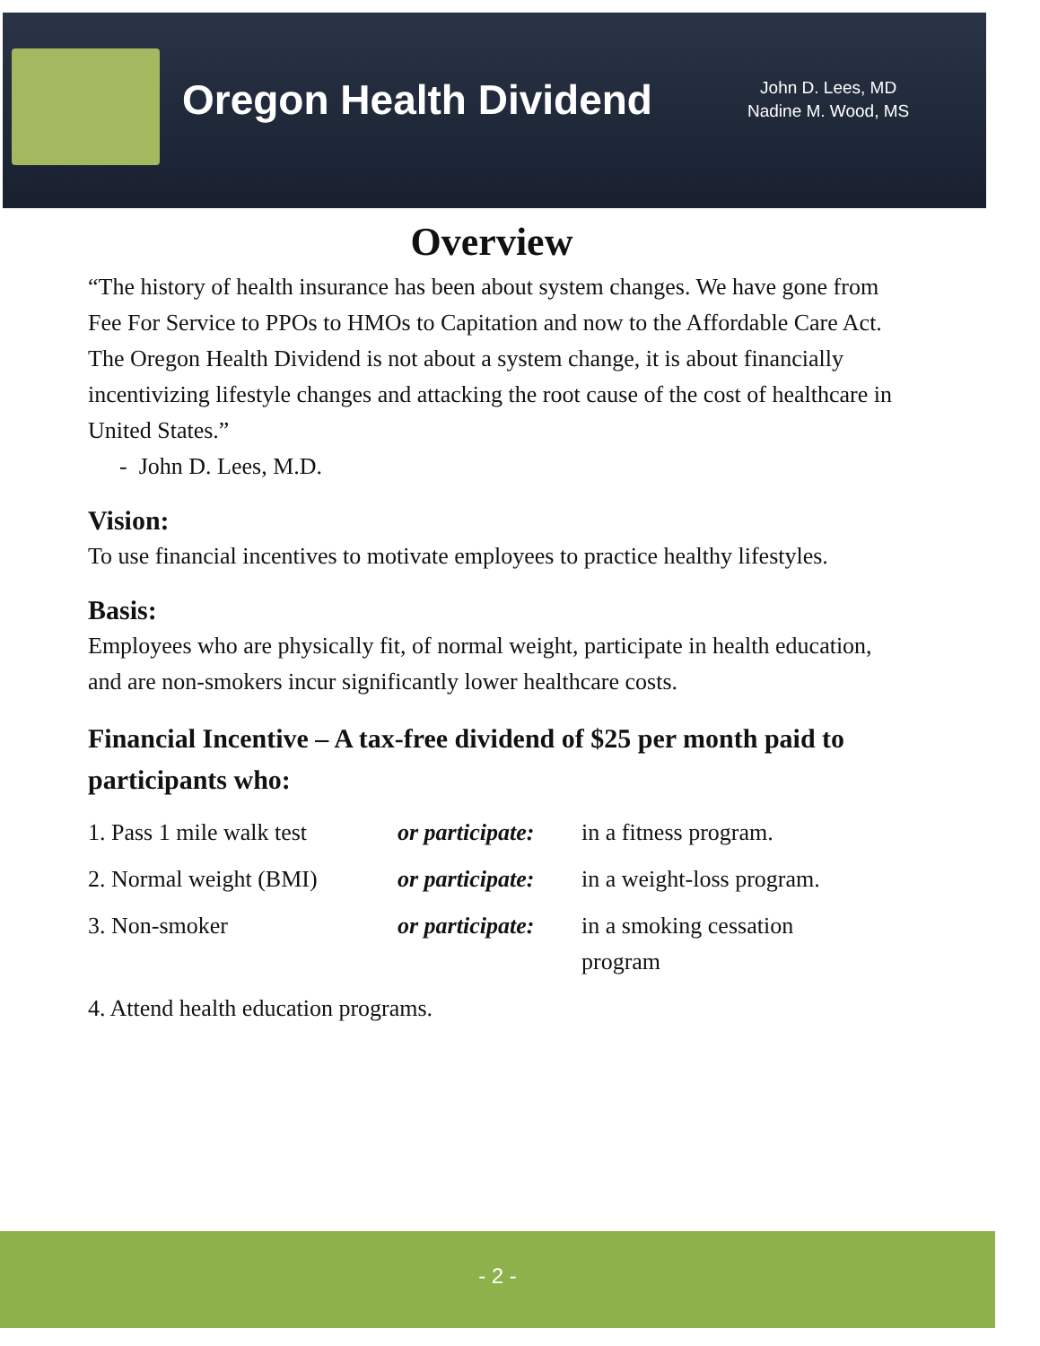Oregon Health Dividend
John D. Lees, MD
Nadine M. Wood, MS
Overview
“The history of health insurance has been about system changes. We have gone from Fee For Service to PPOs to HMOs to Capitation and now to the Affordable Care Act. The Oregon Health Dividend is not about a system change, it is about financially incentivizing lifestyle changes and attacking the root cause of the cost of healthcare in United States.”
- John D. Lees, M.D.
Vision:
To use financial incentives to motivate employees to practice healthy lifestyles.
Basis:
Employees who are physically fit, of normal weight, participate in health education, and are non-smokers incur significantly lower healthcare costs.
Financial Incentive – A tax-free dividend of $25 per month paid to participants who:
| 1. Pass 1 mile walk test | or participate: | in a fitness program. |
| 2. Normal weight (BMI) | or participate: | in a weight-loss program. |
| 3. Non-smoker | or participate: | in a smoking cessation program |
| 4. Attend health education programs. | | |
- 2 -